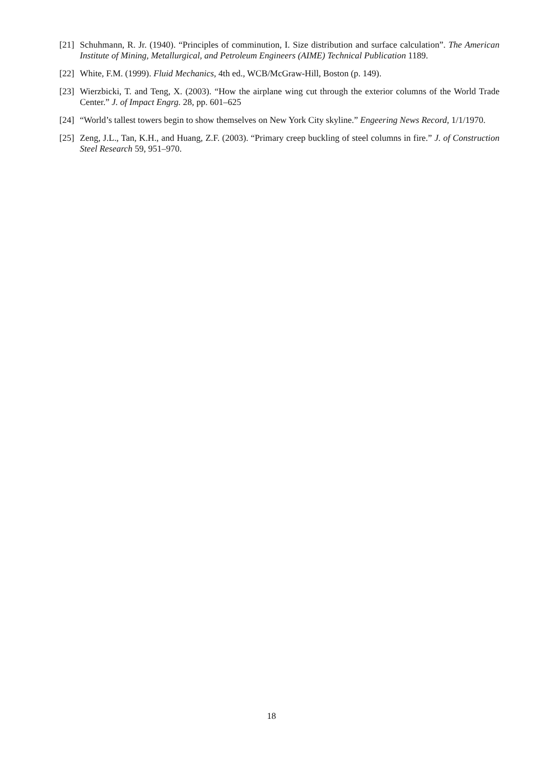[21] Schuhmann, R. Jr. (1940). “Principles of comminution, I. Size distribution and surface calculation”. The American Institute of Mining, Metallurgical, and Petroleum Engineers (AIME) Technical Publication 1189.
[22] White, F.M. (1999). Fluid Mechanics, 4th ed., WCB/McGraw-Hill, Boston (p. 149).
[23] Wierzbicki, T. and Teng, X. (2003). “How the airplane wing cut through the exterior columns of the World Trade Center.” J. of Impact Engrg. 28, pp. 601–625
[24] “World’s tallest towers begin to show themselves on New York City skyline.” Engeering News Record, 1/1/1970.
[25] Zeng, J.L., Tan, K.H., and Huang, Z.F. (2003). “Primary creep buckling of steel columns in fire.” J. of Construction Steel Research 59, 951–970.
18